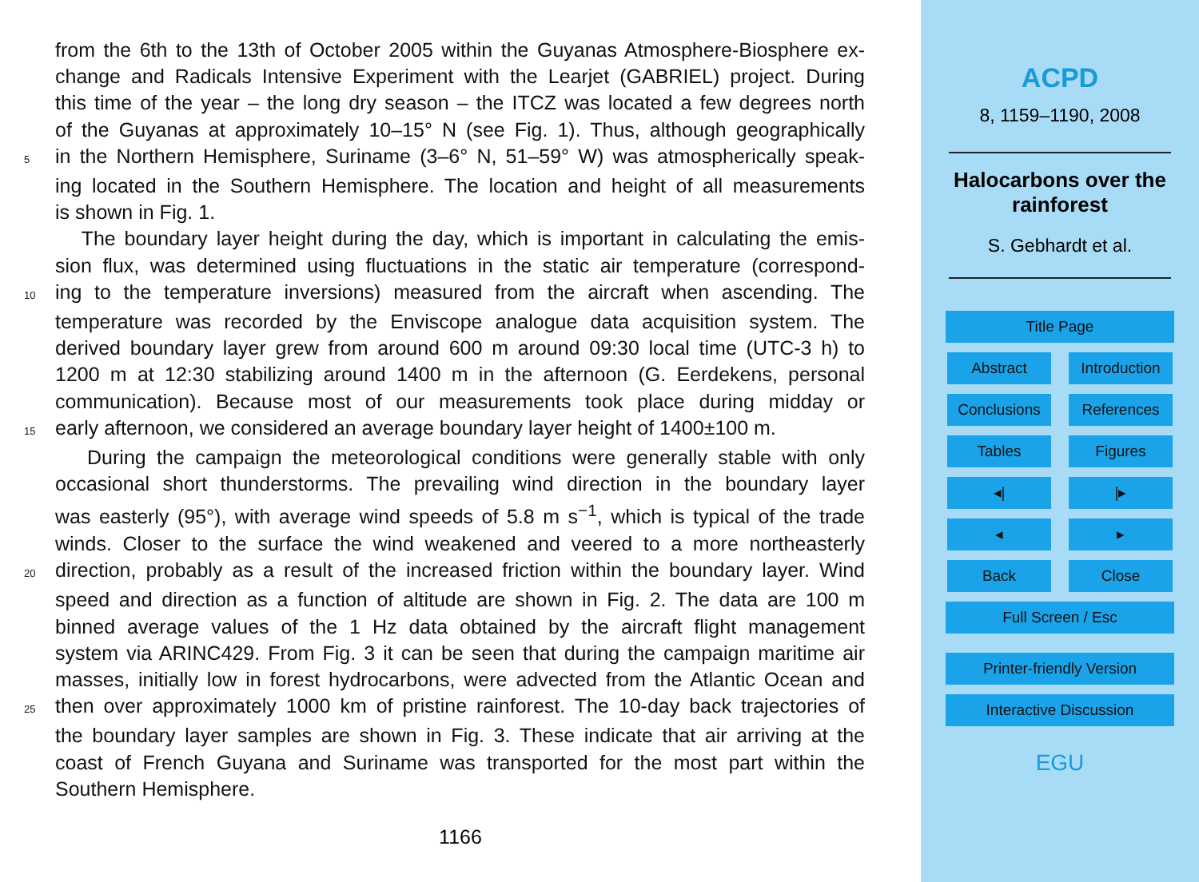from the 6th to the 13th of October 2005 within the Guyanas Atmosphere-Biosphere ex-
change and Radicals Intensive Experiment with the Learjet (GABRIEL) project. During
this time of the year – the long dry season – the ITCZ was located a few degrees north
of the Guyanas at approximately 10–15° N (see Fig. 1). Thus, although geographically
5 in the Northern Hemisphere, Suriname (3–6° N, 51–59° W) was atmospherically speak-
ing located in the Southern Hemisphere. The location and height of all measurements
is shown in Fig. 1.
The boundary layer height during the day, which is important in calculating the emis-
sion flux, was determined using fluctuations in the static air temperature (correspond-
10 ing to the temperature inversions) measured from the aircraft when ascending. The
temperature was recorded by the Enviscope analogue data acquisition system. The
derived boundary layer grew from around 600 m around 09:30 local time (UTC-3 h) to
1200 m at 12:30 stabilizing around 1400 m in the afternoon (G. Eerdekens, personal
communication). Because most of our measurements took place during midday or
15 early afternoon, we considered an average boundary layer height of 1400±100 m.
During the campaign the meteorological conditions were generally stable with only
occasional short thunderstorms. The prevailing wind direction in the boundary layer
was easterly (95°), with average wind speeds of 5.8 m s<sup>−1</sup>, which is typical of the trade
winds. Closer to the surface the wind weakened and veered to a more northeasterly
20 direction, probably as a result of the increased friction within the boundary layer. Wind
speed and direction as a function of altitude are shown in Fig. 2. The data are 100 m
binned average values of the 1 Hz data obtained by the aircraft flight management
system via ARINC429. From Fig. 3 it can be seen that during the campaign maritime air
masses, initially low in forest hydrocarbons, were advected from the Atlantic Ocean and
25 then over approximately 1000 km of pristine rainforest. The 10-day back trajectories of
the boundary layer samples are shown in Fig. 3. These indicate that air arriving at the
coast of French Guyana and Suriname was transported for the most part within the
Southern Hemisphere.
1166
ACPD
8, 1159–1190, 2008
Halocarbons over the
rainforest
S. Gebhardt et al.
Title Page
Abstract Introduction
Conclusions References
Tables Figures
◂| |▸
◂ ▸
Back Close
Full Screen / Esc
Printer-friendly Version
Interactive Discussion
EGU